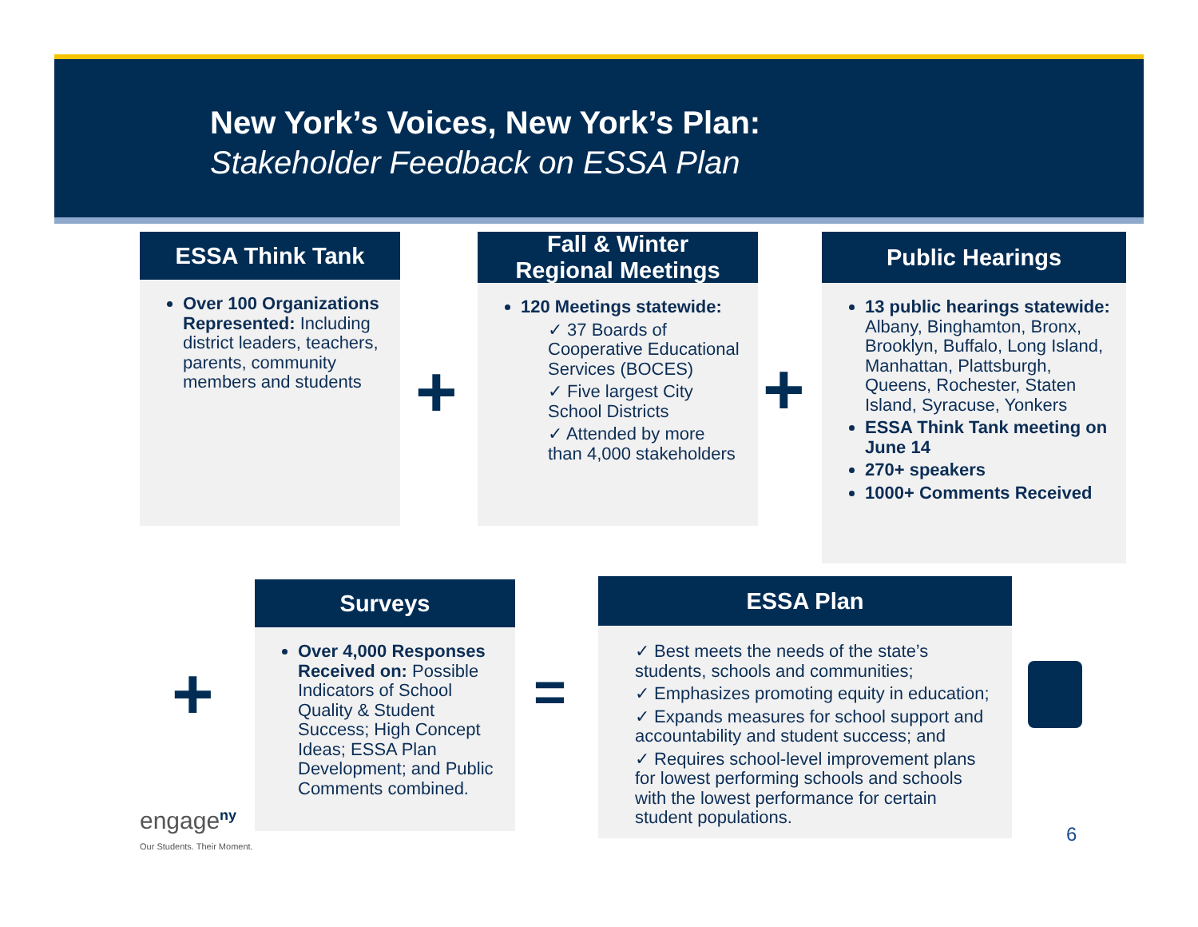New York’s Voices, New York’s Plan:
Stakeholder Feedback on ESSA Plan
ESSA Think Tank
Over 100 Organizations Represented: Including district leaders, teachers, parents, community members and students
+
Fall & Winter
Regional Meetings
120 Meetings statewide:
✓ 37 Boards of Cooperative Educational Services (BOCES)
✓ Five largest City School Districts
✓ Attended by more than 4,000 stakeholders
+
Public Hearings
13 public hearings statewide: Albany, Binghamton, Bronx, Brooklyn, Buffalo, Long Island, Manhattan, Plattsburgh, Queens, Rochester, Staten Island, Syracuse, Yonkers
ESSA Think Tank meeting on June 14
270+ speakers
1000+ Comments Received
+
Surveys
Over 4,000 Responses Received on: Possible Indicators of School Quality & Student Success; High Concept Ideas; ESSA Plan Development; and Public Comments combined.
=
ESSA Plan
✓ Best meets the needs of the state’s students, schools and communities;
✓ Emphasizes promoting equity in education;
✓ Expands measures for school support and accountability and student success; and
✓ Requires school-level improvement plans for lowest performing schools and schools with the lowest performance for certain student populations.
engage<sup>ny</sup>
Our Students. Their Moment.
6